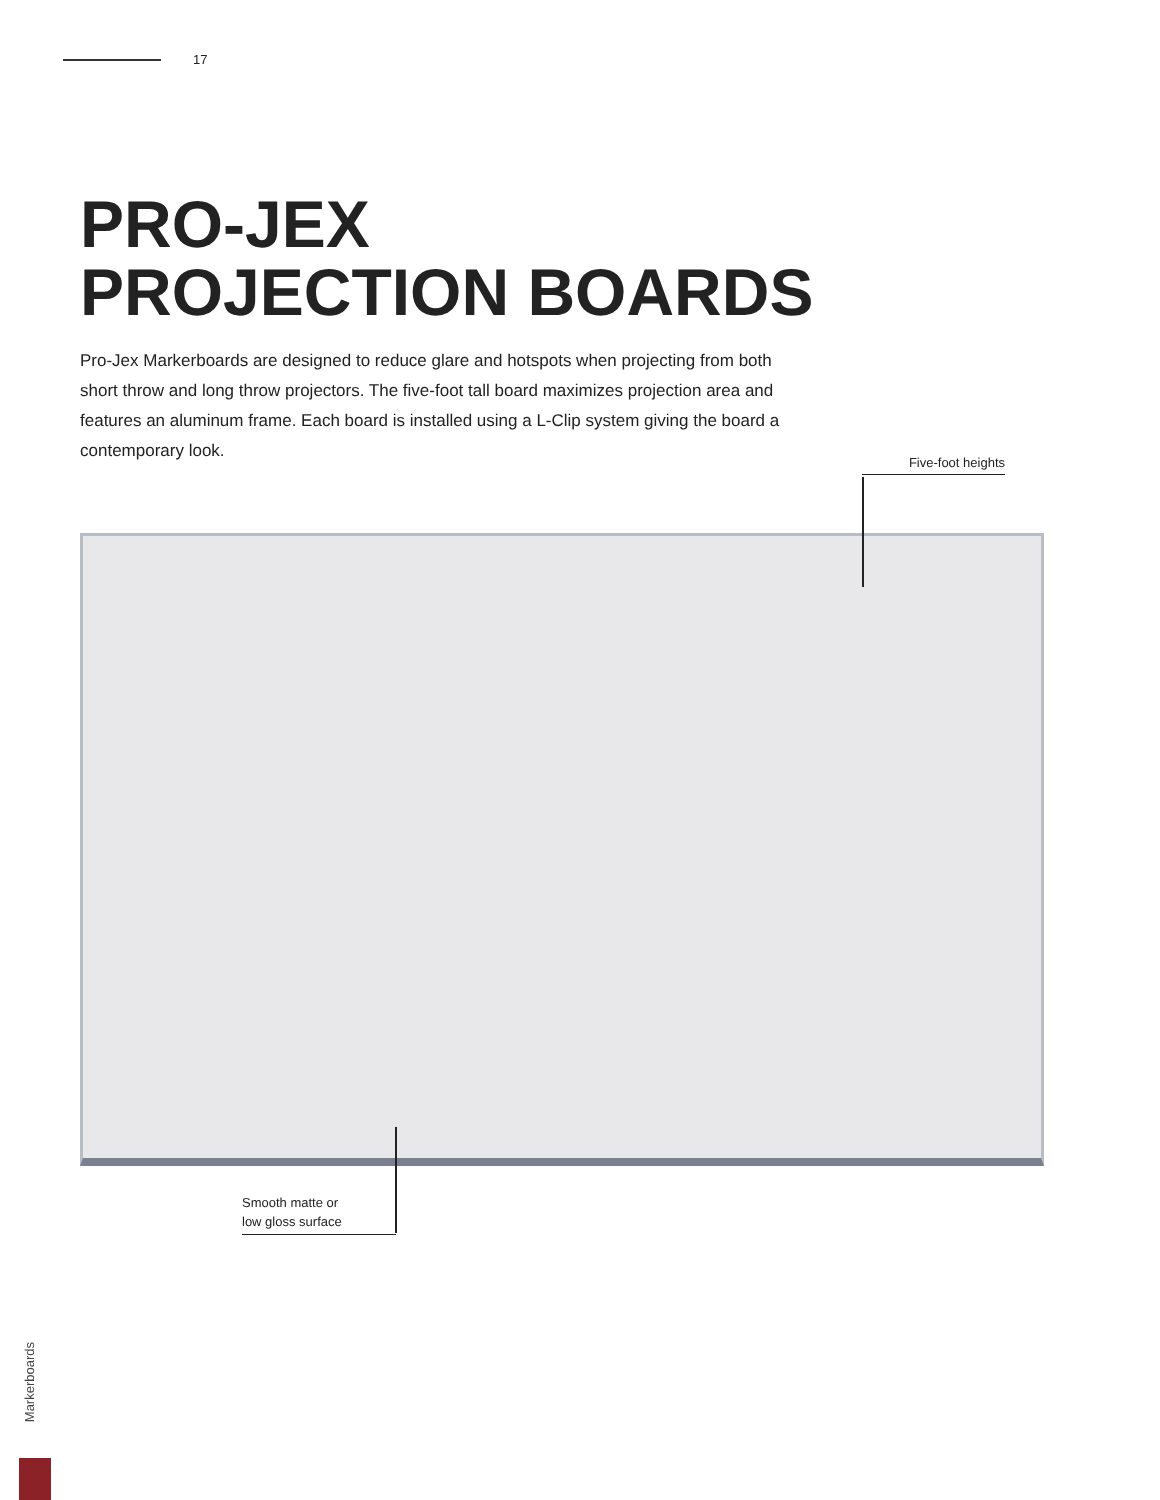17
PRO-JEX
PROJECTION BOARDS
Pro-Jex Markerboards are designed to reduce glare and hotspots when projecting from both short throw and long throw projectors. The five-foot tall board maximizes projection area and features an aluminum frame. Each board is installed using a L-Clip system giving the board a contemporary look.
Five-foot heights
Smooth matte or
low gloss surface
Markerboards